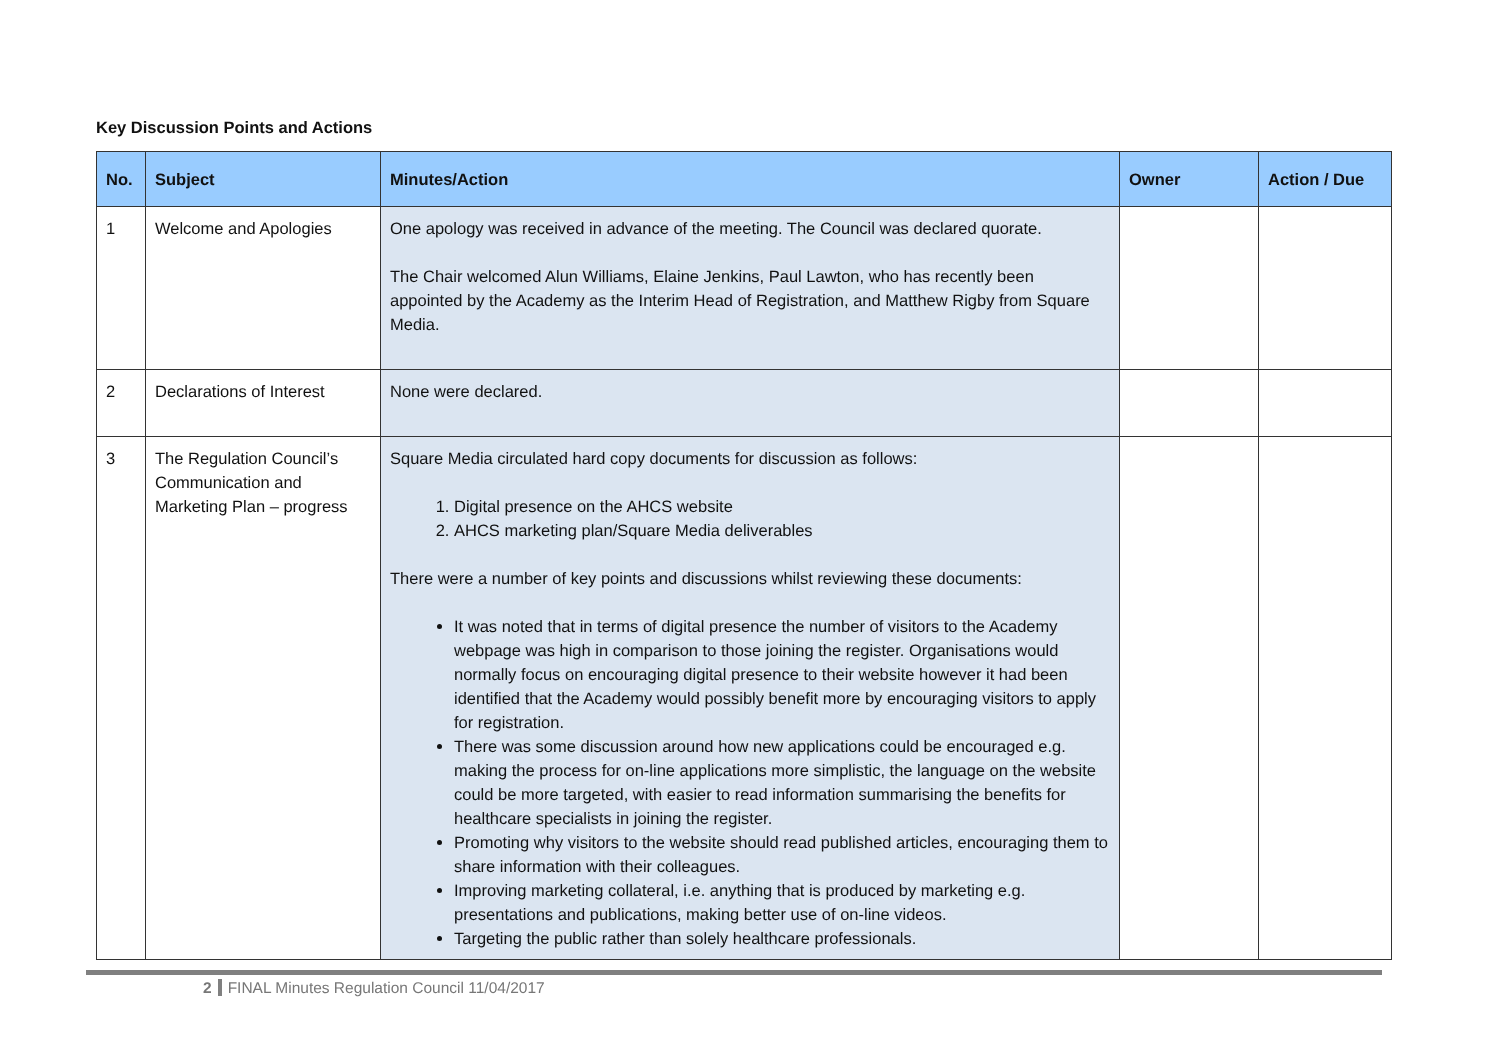Key Discussion Points and Actions
| No. | Subject | Minutes/Action | Owner | Action / Due |
| --- | --- | --- | --- | --- |
| 1 | Welcome and Apologies | One apology was received in advance of the meeting. The Council was declared quorate. The Chair welcomed Alun Williams, Elaine Jenkins, Paul Lawton, who has recently been appointed by the Academy as the Interim Head of Registration, and Matthew Rigby from Square Media. | | |
| 2 | Declarations of Interest | None were declared. | | |
| 3 | The Regulation Council’s Communication and Marketing Plan – progress | Square Media circulated hard copy documents for discussion as follows: 1. Digital presence on the AHCS website 2. AHCS marketing plan/Square Media deliverables There were a number of key points and discussions whilst reviewing these documents: It was noted that in terms of digital presence the number of visitors to the Academy webpage was high in comparison to those joining the register. Organisations would normally focus on encouraging digital presence to their website however it had been identified that the Academy would possibly benefit more by encouraging visitors to apply for registration. There was some discussion around how new applications could be encouraged e.g. making the process for on-line applications more simplistic, the language on the website could be more targeted, with easier to read information summarising the benefits for healthcare specialists in joining the register. Promoting why visitors to the website should read published articles, encouraging them to share information with their colleagues. Improving marketing collateral, i.e. anything that is produced by marketing e.g. presentations and publications, making better use of on-line videos. Targeting the public rather than solely healthcare professionals. | | |
2 FINAL Minutes Regulation Council 11/04/2017